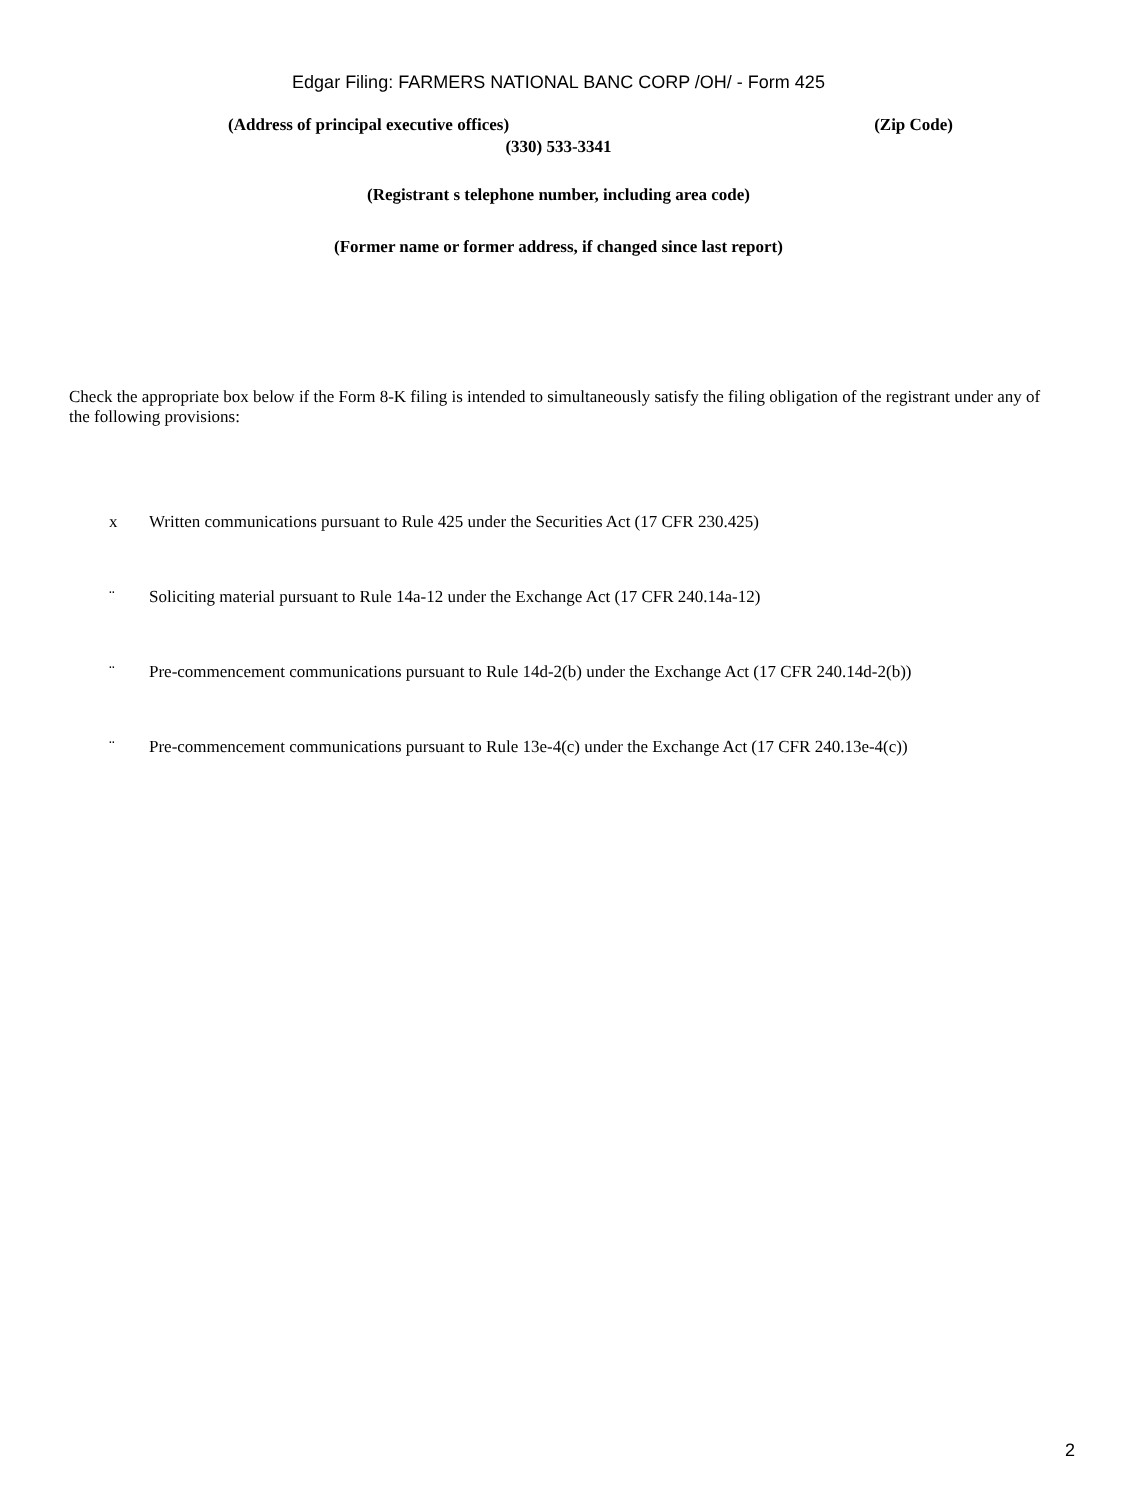Edgar Filing: FARMERS NATIONAL BANC CORP /OH/ - Form 425
(Address of principal executive offices) (Zip Code)
(330) 533-3341
(Registrant s telephone number, including area code)
(Former name or former address, if changed since last report)
Check the appropriate box below if the Form 8-K filing is intended to simultaneously satisfy the filing obligation of the registrant under any of the following provisions:
x Written communications pursuant to Rule 425 under the Securities Act (17 CFR 230.425)
¨ Soliciting material pursuant to Rule 14a-12 under the Exchange Act (17 CFR 240.14a-12)
¨ Pre-commencement communications pursuant to Rule 14d-2(b) under the Exchange Act (17 CFR 240.14d-2(b))
¨ Pre-commencement communications pursuant to Rule 13e-4(c) under the Exchange Act (17 CFR 240.13e-4(c))
2